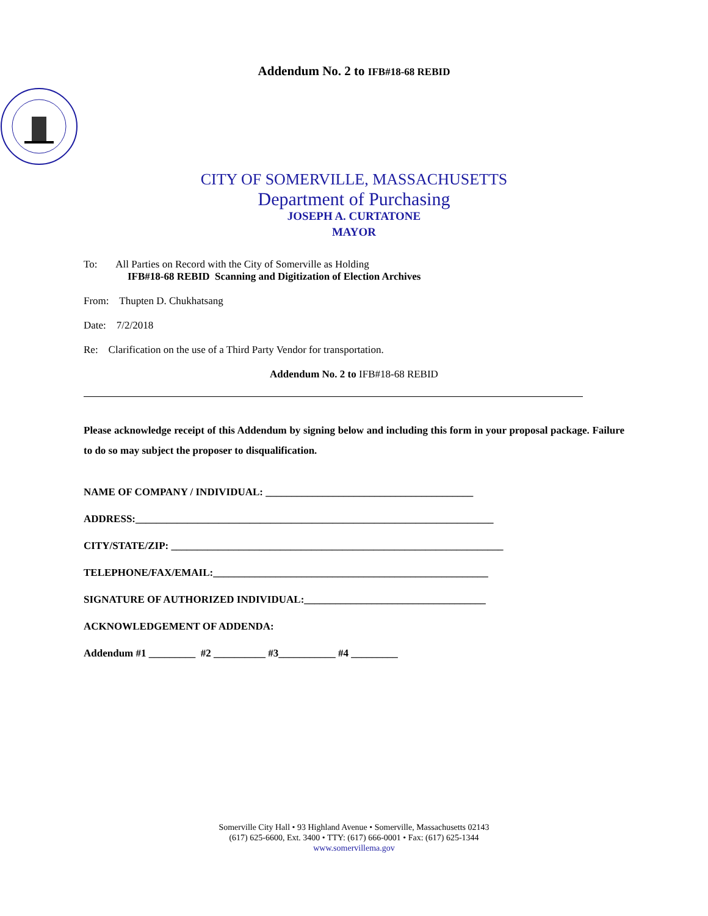Addendum No. 2 to IFB#18-68 REBID
CITY OF SOMERVILLE, MASSACHUSETTS
Department of Purchasing
JOSEPH A. CURTATONE
MAYOR
To: All Parties on Record with the City of Somerville as Holding
IFB#18-68 REBID Scanning and Digitization of Election Archives
From: Thupten D. Chukhatsang
Date: 7/2/2018
Re: Clarification on the use of a Third Party Vendor for transportation.
Addendum No. 2 to IFB#18-68 REBID
Please acknowledge receipt of this Addendum by signing below and including this form in your proposal package. Failure to do so may subject the proposer to disqualification.
NAME OF COMPANY / INDIVIDUAL: ________________________________________
ADDRESS:_____________________________________________________________________
CITY/STATE/ZIP: ________________________________________________________________
TELEPHONE/FAX/EMAIL:_____________________________________________________
SIGNATURE OF AUTHORIZED INDIVIDUAL:___________________________________
ACKNOWLEDGEMENT OF ADDENDA:
Addendum #1 _________ #2 __________ #3___________ #4 _________
Somerville City Hall • 93 Highland Avenue • Somerville, Massachusetts 02143
(617) 625-6600, Ext. 3400 • TTY: (617) 666-0001 • Fax: (617) 625-1344
www.somervillema.gov